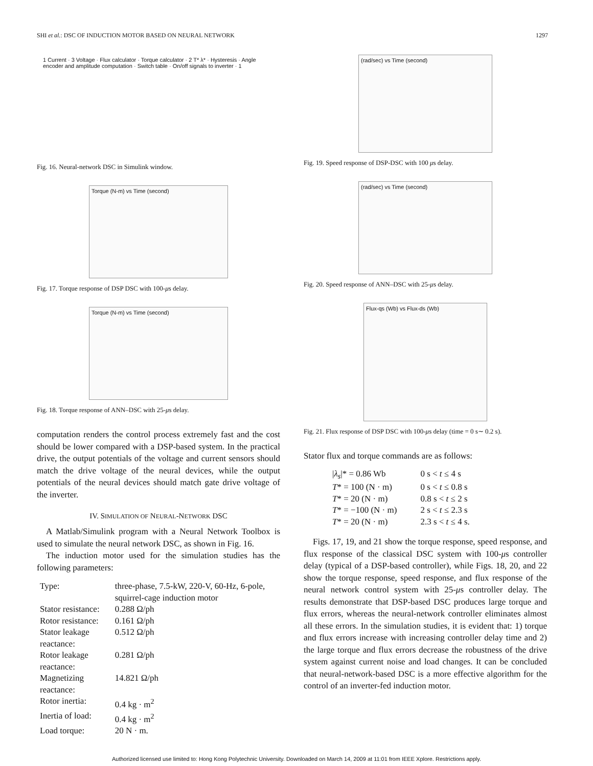SHI et al.: DSC OF INDUCTION MOTOR BASED ON NEURAL NETWORK 1297
1 Current · 3 Voltage · Flux calculator · Torque calculator · 2 T* λ* · Hysteresis · Angle encoder and amplitude computation · Switch table · On/off signals to inverter · 1
Fig. 16. Neural-network DSC in Simulink window.
Torque (N-m) vs Time (second)
Fig. 17. Torque response of DSP DSC with 100-μs delay.
Torque (N-m) vs Time (second)
Fig. 18. Torque response of ANN–DSC with 25-μs delay.
computation renders the control process extremely fast and the cost should be lower compared with a DSP-based system. In the practical drive, the output potentials of the voltage and current sensors should match the drive voltage of the neural devices, while the output potentials of the neural devices should match gate drive voltage of the inverter.
IV. SIMULATION OF NEURAL-NETWORK DSC
A Matlab/Simulink program with a Neural Network Toolbox is used to simulate the neural network DSC, as shown in Fig. 16.
The induction motor used for the simulation studies has the following parameters:
| Type: | three-phase, 7.5-kW, 220-V, 60-Hz, 6-pole, squirrel-cage induction motor | |
| Stator resistance: | | 0.288 Ω/ph |
| Rotor resistance: | | 0.161 Ω/ph |
| Stator leakage reactance: | | 0.512 Ω/ph |
| Rotor leakage reactance: | | 0.281 Ω/ph |
| Magnetizing reactance: | | 14.821 Ω/ph |
| Rotor inertia: | | 0.4 kg · m<sup>2</sup> |
| Inertia of load: | | 0.4 kg · m<sup>2</sup> |
| Load torque: | | 20 N · m. |
(rad/sec) vs Time (second)
Fig. 19. Speed response of DSP-DSC with 100 μs delay.
(rad/sec) vs Time (second)
Fig. 20. Speed response of ANN–DSC with 25-μs delay.
Flux-qs (Wb) vs Flux-ds (Wb)
Fig. 21. Flux response of DSP DSC with 100-μs delay (time = 0 s∼ 0.2 s).
Stator flux and torque commands are as follows:
| / λ<sub>s</sub> /* = 0.86 Wb | 0 s < t ≤ 4 s |
| T * = 100 (N · m) | 0 s < t ≤ 0.8 s |
| T * = 20 (N · m) | 0.8 s < t ≤ 2 s |
| T * = −100 (N · m) | 2 s < t ≤ 2.3 s |
| T * = 20 (N · m) | 2.3 s < t ≤ 4 s. |
Figs. 17, 19, and 21 show the torque response, speed response, and flux response of the classical DSC system with 100-μs controller delay (typical of a DSP-based controller), while Figs. 18, 20, and 22 show the torque response, speed response, and flux response of the neural network control system with 25-μs controller delay. The results demonstrate that DSP-based DSC produces large torque and flux errors, whereas the neural-network controller eliminates almost all these errors. In the simulation studies, it is evident that: 1) torque and flux errors increase with increasing controller delay time and 2) the large torque and flux errors decrease the robustness of the drive system against current noise and load changes. It can be concluded that neural-network-based DSC is a more effective algorithm for the control of an inverter-fed induction motor.
Authorized licensed use limited to: Hong Kong Polytechnic University. Downloaded on March 14, 2009 at 11:01 from IEEE Xplore. Restrictions apply.